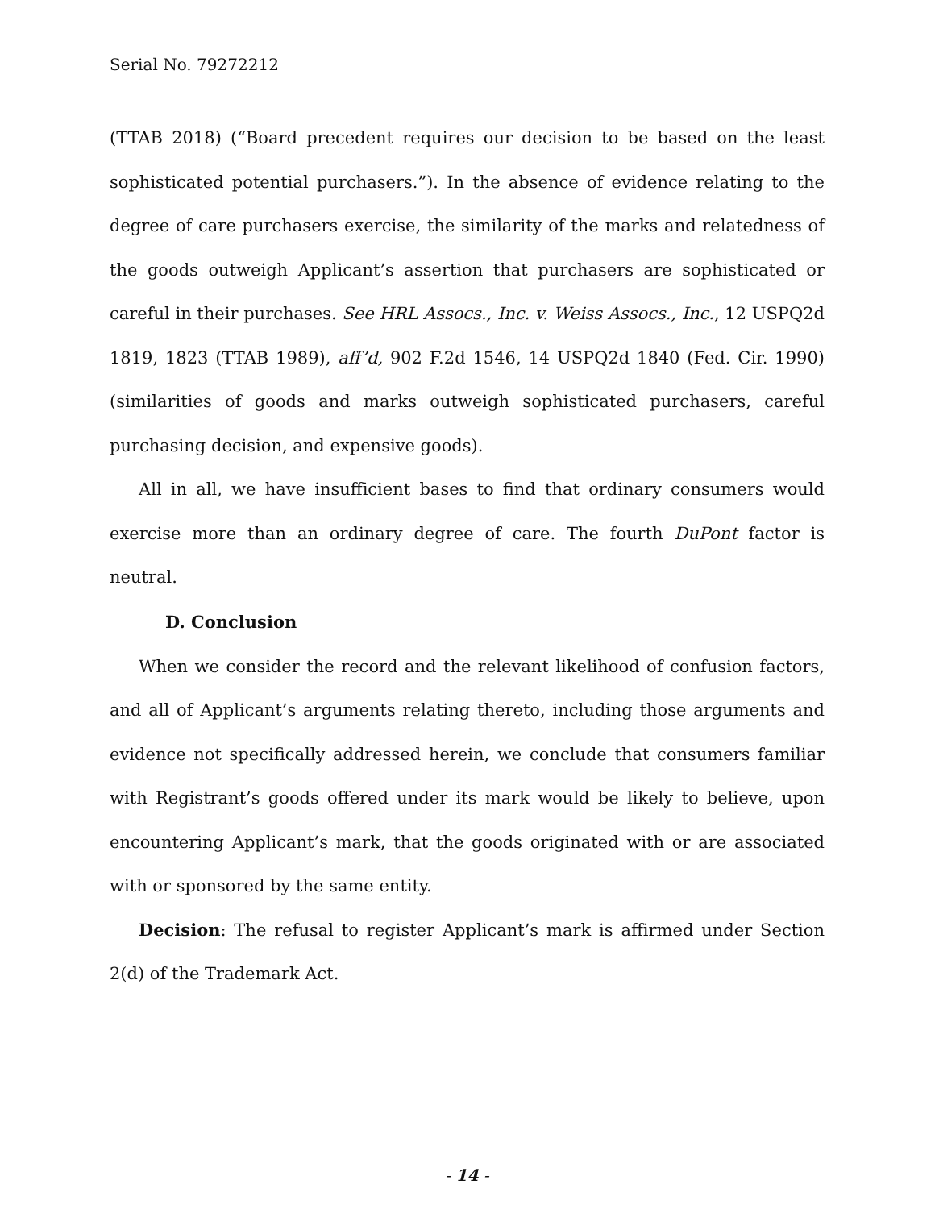Serial No. 79272212
(TTAB 2018) (“Board precedent requires our decision to be based on the least sophisticated potential purchasers.”). In the absence of evidence relating to the degree of care purchasers exercise, the similarity of the marks and relatedness of the goods outweigh Applicant’s assertion that purchasers are sophisticated or careful in their purchases. See HRL Assocs., Inc. v. Weiss Assocs., Inc., 12 USPQ2d 1819, 1823 (TTAB 1989), aff’d, 902 F.2d 1546, 14 USPQ2d 1840 (Fed. Cir. 1990) (similarities of goods and marks outweigh sophisticated purchasers, careful purchasing decision, and expensive goods).
All in all, we have insufficient bases to find that ordinary consumers would exercise more than an ordinary degree of care. The fourth DuPont factor is neutral.
D. Conclusion
When we consider the record and the relevant likelihood of confusion factors, and all of Applicant’s arguments relating thereto, including those arguments and evidence not specifically addressed herein, we conclude that consumers familiar with Registrant’s goods offered under its mark would be likely to believe, upon encountering Applicant’s mark, that the goods originated with or are associated with or sponsored by the same entity.
Decision: The refusal to register Applicant’s mark is affirmed under Section 2(d) of the Trademark Act.
- 14 -